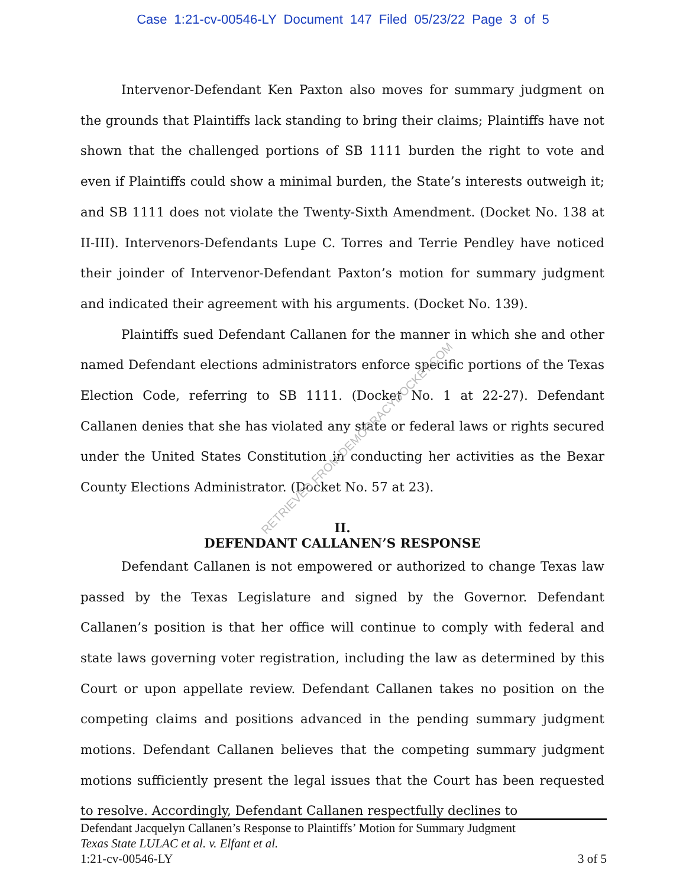Case 1:21-cv-00546-LY Document 147 Filed 05/23/22 Page 3 of 5
Intervenor-Defendant Ken Paxton also moves for summary judgment on the grounds that Plaintiffs lack standing to bring their claims; Plaintiffs have not shown that the challenged portions of SB 1111 burden the right to vote and even if Plaintiffs could show a minimal burden, the State’s interests outweigh it; and SB 1111 does not violate the Twenty-Sixth Amendment. (Docket No. 138 at II-III). Intervenors-Defendants Lupe C. Torres and Terrie Pendley have noticed their joinder of Intervenor-Defendant Paxton’s motion for summary judgment and indicated their agreement with his arguments. (Docket No. 139).
Plaintiffs sued Defendant Callanen for the manner in which she and other named Defendant elections administrators enforce specific portions of the Texas Election Code, referring to SB 1111. (Docket No. 1 at 22-27). Defendant Callanen denies that she has violated any state or federal laws or rights secured under the United States Constitution in conducting her activities as the Bexar County Elections Administrator. (Docket No. 57 at 23).
II.
DEFENDANT CALLANEN’S RESPONSE
Defendant Callanen is not empowered or authorized to change Texas law passed by the Texas Legislature and signed by the Governor. Defendant Callanen’s position is that her office will continue to comply with federal and state laws governing voter registration, including the law as determined by this Court or upon appellate review. Defendant Callanen takes no position on the competing claims and positions advanced in the pending summary judgment motions. Defendant Callanen believes that the competing summary judgment motions sufficiently present the legal issues that the Court has been requested to resolve. Accordingly, Defendant Callanen respectfully declines to
RETRIEVED FROM DEMOCRACYDOCKET.COM
Defendant Jacquelyn Callanen’s Response to Plaintiffs’ Motion for Summary Judgment
Texas State LULAC et al. v. Elfant et al.
1:21-cv-00546-LY 3 of 5